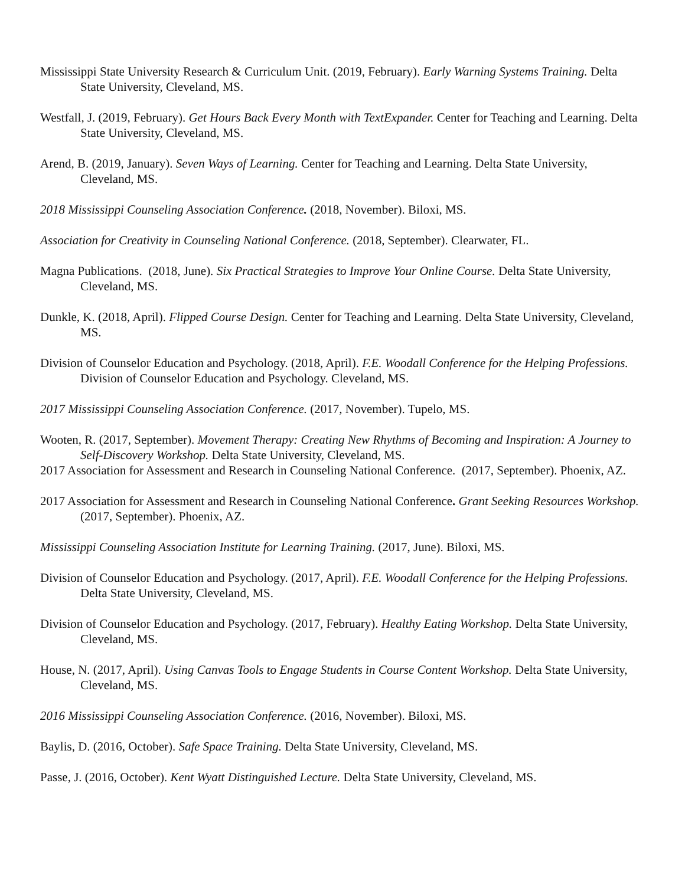Mississippi State University Research & Curriculum Unit. (2019, February). Early Warning Systems Training. Delta State University, Cleveland, MS.
Westfall, J. (2019, February). Get Hours Back Every Month with TextExpander. Center for Teaching and Learning. Delta State University, Cleveland, MS.
Arend, B. (2019, January). Seven Ways of Learning. Center for Teaching and Learning. Delta State University, Cleveland, MS.
2018 Mississippi Counseling Association Conference. (2018, November). Biloxi, MS.
Association for Creativity in Counseling National Conference. (2018, September). Clearwater, FL.
Magna Publications. (2018, June). Six Practical Strategies to Improve Your Online Course. Delta State University, Cleveland, MS.
Dunkle, K. (2018, April). Flipped Course Design. Center for Teaching and Learning. Delta State University, Cleveland, MS.
Division of Counselor Education and Psychology. (2018, April). F.E. Woodall Conference for the Helping Professions. Division of Counselor Education and Psychology. Cleveland, MS.
2017 Mississippi Counseling Association Conference. (2017, November). Tupelo, MS.
Wooten, R. (2017, September). Movement Therapy: Creating New Rhythms of Becoming and Inspiration: A Journey to Self-Discovery Workshop. Delta State University, Cleveland, MS.
2017 Association for Assessment and Research in Counseling National Conference. (2017, September). Phoenix, AZ.
2017 Association for Assessment and Research in Counseling National Conference. Grant Seeking Resources Workshop. (2017, September). Phoenix, AZ.
Mississippi Counseling Association Institute for Learning Training. (2017, June). Biloxi, MS.
Division of Counselor Education and Psychology. (2017, April). F.E. Woodall Conference for the Helping Professions. Delta State University, Cleveland, MS.
Division of Counselor Education and Psychology. (2017, February). Healthy Eating Workshop. Delta State University, Cleveland, MS.
House, N. (2017, April). Using Canvas Tools to Engage Students in Course Content Workshop. Delta State University, Cleveland, MS.
2016 Mississippi Counseling Association Conference. (2016, November). Biloxi, MS.
Baylis, D. (2016, October). Safe Space Training. Delta State University, Cleveland, MS.
Passe, J. (2016, October). Kent Wyatt Distinguished Lecture. Delta State University, Cleveland, MS.